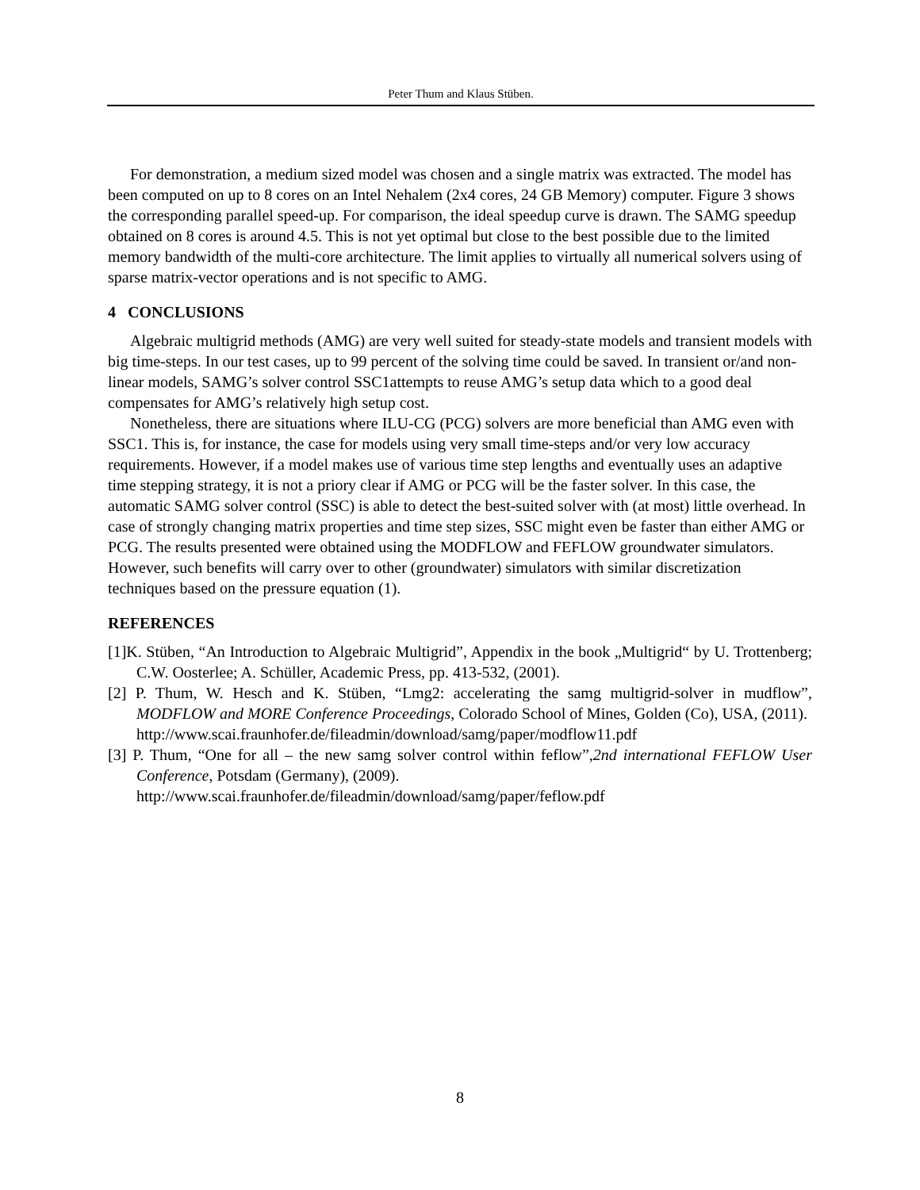Peter Thum and Klaus Stüben.
For demonstration, a medium sized model was chosen and a single matrix was extracted. The model has been computed on up to 8 cores on an Intel Nehalem (2x4 cores, 24 GB Memory) computer. Figure 3 shows the corresponding parallel speed-up. For comparison, the ideal speedup curve is drawn. The SAMG speedup obtained on 8 cores is around 4.5. This is not yet optimal but close to the best possible due to the limited memory bandwidth of the multi-core architecture. The limit applies to virtually all numerical solvers using of sparse matrix-vector operations and is not specific to AMG.
4 CONCLUSIONS
Algebraic multigrid methods (AMG) are very well suited for steady-state models and transient models with big time-steps. In our test cases, up to 99 percent of the solving time could be saved. In transient or/and non-linear models, SAMG’s solver control SSC1attempts to reuse AMG’s setup data which to a good deal compensates for AMG’s relatively high setup cost.
Nonetheless, there are situations where ILU-CG (PCG) solvers are more beneficial than AMG even with SSC1. This is, for instance, the case for models using very small time-steps and/or very low accuracy requirements. However, if a model makes use of various time step lengths and eventually uses an adaptive time stepping strategy, it is not a priory clear if AMG or PCG will be the faster solver. In this case, the automatic SAMG solver control (SSC) is able to detect the best-suited solver with (at most) little overhead. In case of strongly changing matrix properties and time step sizes, SSC might even be faster than either AMG or PCG. The results presented were obtained using the MODFLOW and FEFLOW groundwater simulators. However, such benefits will carry over to other (groundwater) simulators with similar discretization techniques based on the pressure equation (1).
REFERENCES
[1]K. Stüben, “An Introduction to Algebraic Multigrid”, Appendix in the book „Multigrid“ by U. Trottenberg; C.W. Oosterlee; A. Schüller, Academic Press, pp. 413-532, (2001).
[2] P. Thum, W. Hesch and K. Stüben, “Lmg2: accelerating the samg multigrid-solver in mudflow”, MODFLOW and MORE Conference Proceedings, Colorado School of Mines, Golden (Co), USA, (2011).
http://www.scai.fraunhofer.de/fileadmin/download/samg/paper/modflow11.pdf
[3] P. Thum, “One for all – the new samg solver control within feflow”,2nd international FEFLOW User Conference, Potsdam (Germany), (2009).
http://www.scai.fraunhofer.de/fileadmin/download/samg/paper/feflow.pdf
8